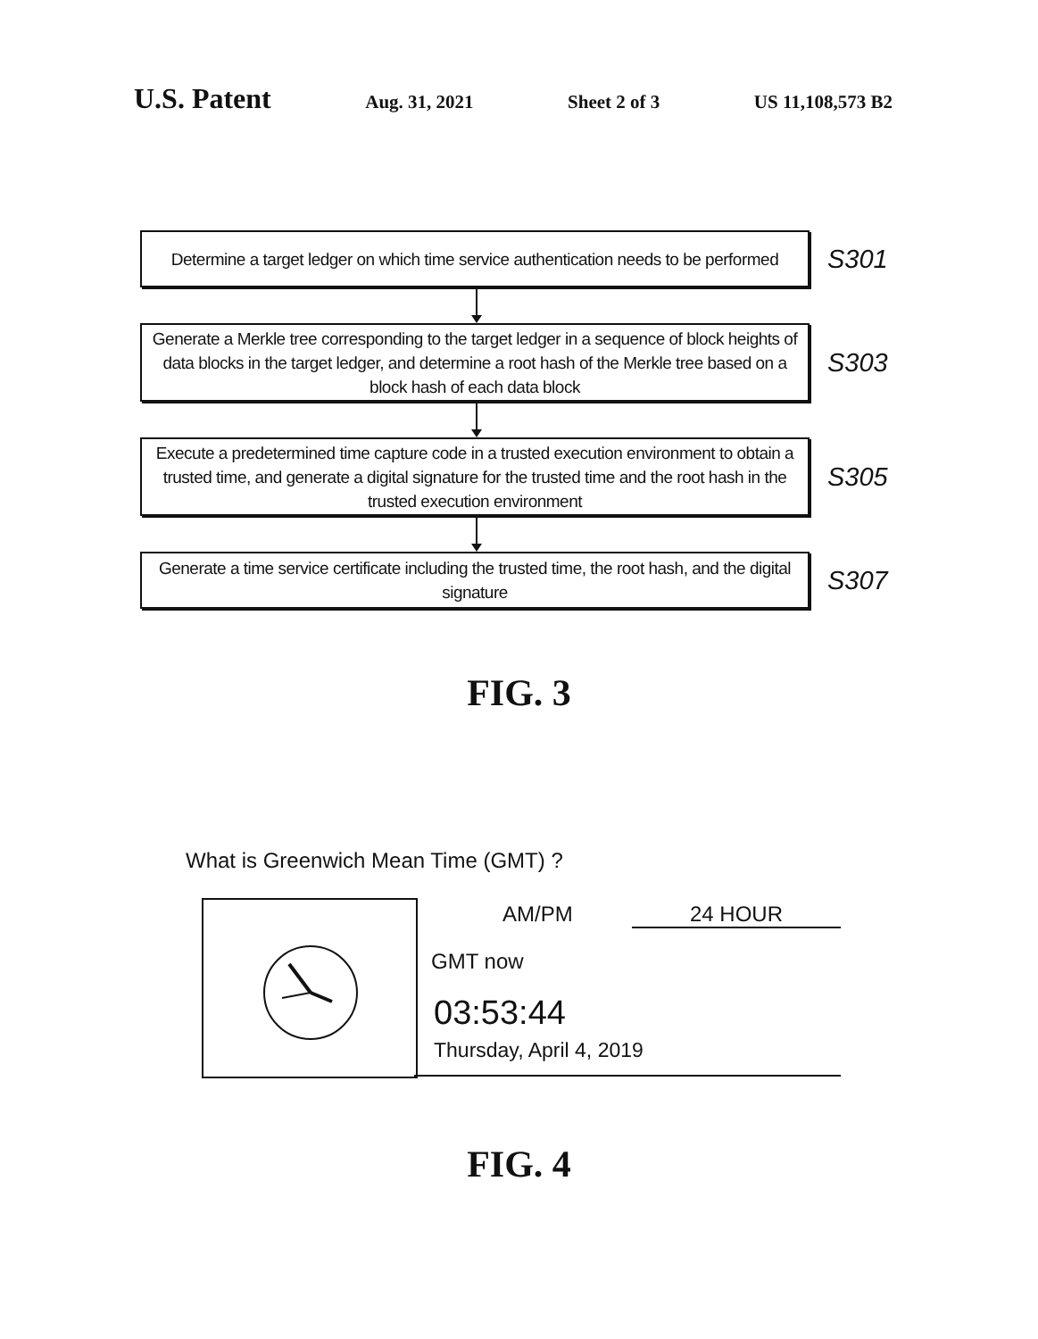U.S. Patent
Aug. 31, 2021 Sheet 2 of 3 US 11,108,573 B2
Determine a target ledger on which time service authentication needs to be performed
S301
Generate a Merkle tree corresponding to the target ledger in a sequence of block heights of data blocks in the target ledger, and determine a root hash of the Merkle tree based on a block hash of each data block
S303
Execute a predetermined time capture code in a trusted execution environment to obtain a trusted time, and generate a digital signature for the trusted time and the root hash in the trusted execution environment
S305
Generate a time service certificate including the trusted time, the root hash, and the digital signature
S307
FIG. 3
What is Greenwich Mean Time (GMT) ?
AM/PM 24 HOUR
GMT now
03:53:44
Thursday, April 4, 2019
FIG. 4